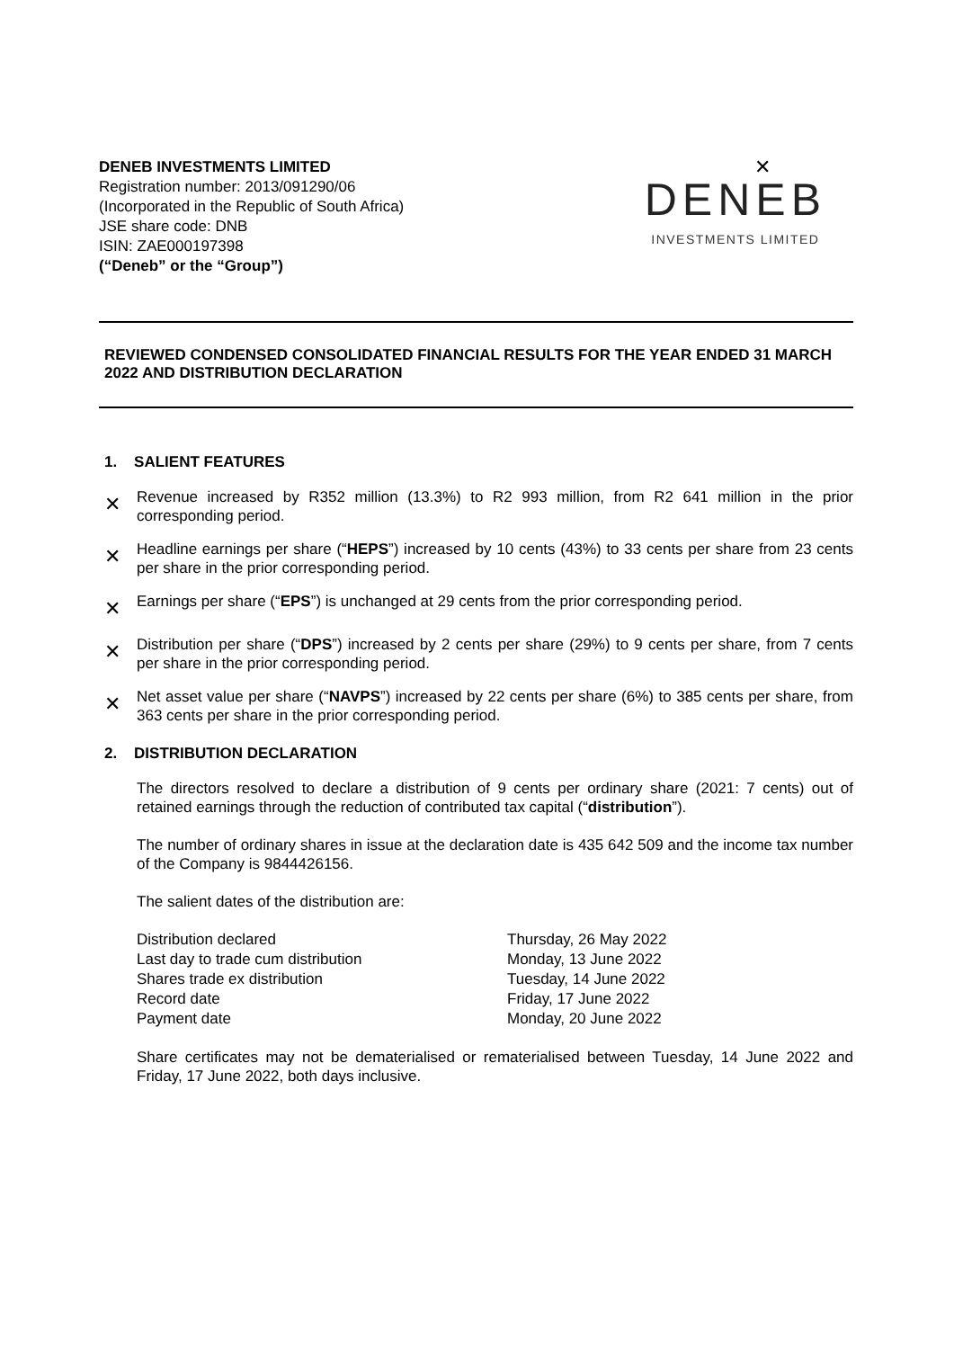DENEB INVESTMENTS LIMITED
Registration number: 2013/091290/06
(Incorporated in the Republic of South Africa)
JSE share code: DNB
ISIN: ZAE000197398
(“Deneb” or the “Group”)
✕
DENEB
INVESTMENTS LIMITED
REVIEWED CONDENSED CONSOLIDATED FINANCIAL RESULTS FOR THE YEAR ENDED 31 MARCH 2022 AND DISTRIBUTION DECLARATION
1. SALIENT FEATURES
✕
Revenue increased by R352 million (13.3%) to R2 993 million, from R2 641 million in the prior corresponding period.
✕
Headline earnings per share (“HEPS”) increased by 10 cents (43%) to 33 cents per share from 23 cents per share in the prior corresponding period.
✕
Earnings per share (“EPS”) is unchanged at 29 cents from the prior corresponding period.
✕
Distribution per share (“DPS”) increased by 2 cents per share (29%) to 9 cents per share, from 7 cents per share in the prior corresponding period.
✕
Net asset value per share (“NAVPS”) increased by 22 cents per share (6%) to 385 cents per share, from 363 cents per share in the prior corresponding period.
2. DISTRIBUTION DECLARATION
The directors resolved to declare a distribution of 9 cents per ordinary share (2021: 7 cents) out of retained earnings through the reduction of contributed tax capital (“distribution”).
The number of ordinary shares in issue at the declaration date is 435 642 509 and the income tax number of the Company is 9844426156.
The salient dates of the distribution are:
| Distribution declared | Thursday, 26 May 2022 |
| Last day to trade cum distribution | Monday, 13 June 2022 |
| Shares trade ex distribution | Tuesday, 14 June 2022 |
| Record date | Friday, 17 June 2022 |
| Payment date | Monday, 20 June 2022 |
Share certificates may not be dematerialised or rematerialised between Tuesday, 14 June 2022 and Friday, 17 June 2022, both days inclusive.